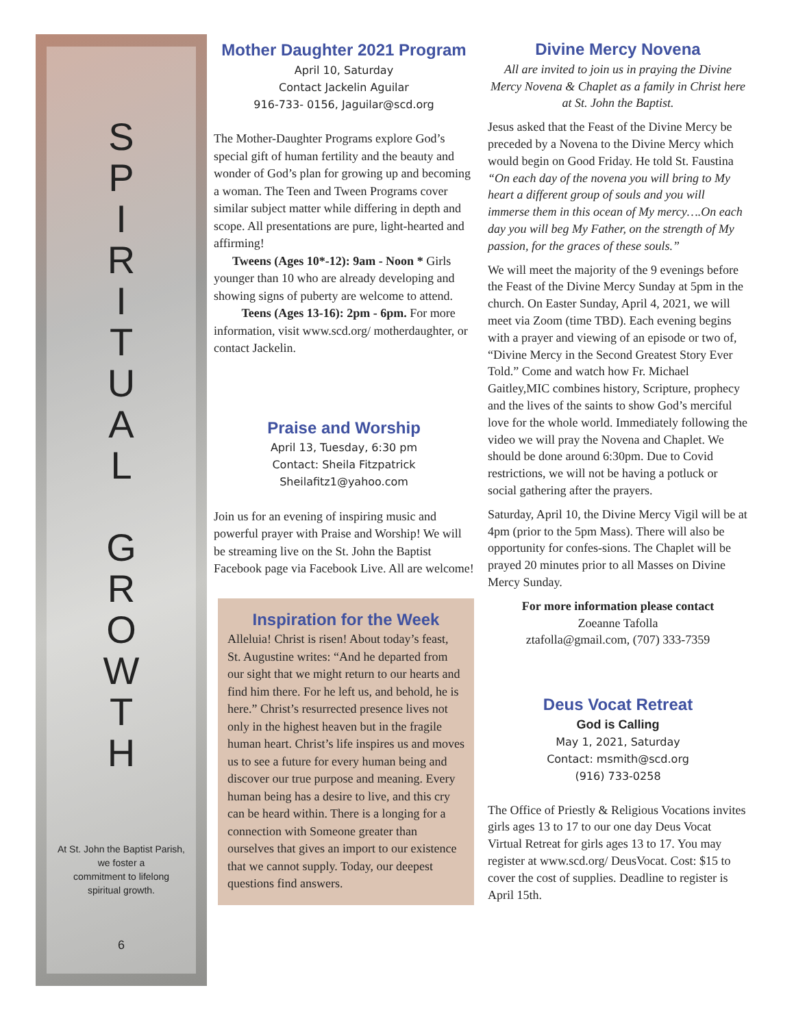S
P
I
R
I
T
U
A
L
G
R
O
W
T
H
At St. John the Baptist Parish,
we foster a
commitment to lifelong
spiritual growth.
6
Mother Daughter 2021 Program
April 10, Saturday
Contact Jackelin Aguilar
916-733- 0156, Jaguilar@scd.org
The Mother-Daughter Programs explore God’s special gift of human fertility and the beauty and wonder of God’s plan for growing up and becoming a woman. The Teen and Tween Programs cover similar subject matter while differing in depth and scope. All presentations are pure, light-hearted and affirming!
Tweens (Ages 10*-12): 9am - Noon * Girls younger than 10 who are already developing and showing signs of puberty are welcome to attend.
Teens (Ages 13-16): 2pm - 6pm. For more information, visit www.scd.org/ motherdaughter, or contact Jackelin.
Praise and Worship
April 13, Tuesday, 6:30 pm
Contact: Sheila Fitzpatrick
Sheilafitz1@yahoo.com
Join us for an evening of inspiring music and powerful prayer with Praise and Worship! We will be streaming live on the St. John the Baptist Facebook page via Facebook Live. All are welcome!
Inspiration for the Week
Alleluia! Christ is risen! About today’s feast, St. Augustine writes: “And he departed from our sight that we might return to our hearts and find him there. For he left us, and behold, he is here.” Christ’s resurrected presence lives not only in the highest heaven but in the fragile human heart. Christ’s life inspires us and moves us to see a future for every human being and discover our true purpose and meaning. Every human being has a desire to live, and this cry can be heard within. There is a longing for a connection with Someone greater than ourselves that gives an import to our existence that we cannot supply. Today, our deepest questions find answers.
Divine Mercy Novena
All are invited to join us in praying the Divine Mercy Novena & Chaplet as a family in Christ here at St. John the Baptist.
Jesus asked that the Feast of the Divine Mercy be preceded by a Novena to the Divine Mercy which would begin on Good Friday. He told St. Faustina “On each day of the novena you will bring to My heart a different group of souls and you will immerse them in this ocean of My mercy….On each day you will beg My Father, on the strength of My passion, for the graces of these souls.”
We will meet the majority of the 9 evenings before the Feast of the Divine Mercy Sunday at 5pm in the church. On Easter Sunday, April 4, 2021, we will meet via Zoom (time TBD). Each evening begins with a prayer and viewing of an episode or two of, “Divine Mercy in the Second Greatest Story Ever Told.” Come and watch how Fr. Michael Gaitley,MIC combines history, Scripture, prophecy and the lives of the saints to show God’s merciful love for the whole world. Immediately following the video we will pray the Novena and Chaplet. We should be done around 6:30pm. Due to Covid restrictions, we will not be having a potluck or social gathering after the prayers.
Saturday, April 10, the Divine Mercy Vigil will be at 4pm (prior to the 5pm Mass). There will also be opportunity for confes-sions. The Chaplet will be prayed 20 minutes prior to all Masses on Divine Mercy Sunday.
For more information please contact
Zoeanne Tafolla
ztafolla@gmail.com, (707) 333-7359
Deus Vocat Retreat
God is Calling
May 1, 2021, Saturday
Contact: msmith@scd.org
(916) 733-0258
The Office of Priestly & Religious Vocations invites girls ages 13 to 17 to our one day Deus Vocat Virtual Retreat for girls ages 13 to 17. You may register at www.scd.org/ DeusVocat. Cost: $15 to cover the cost of supplies. Deadline to register is April 15th.